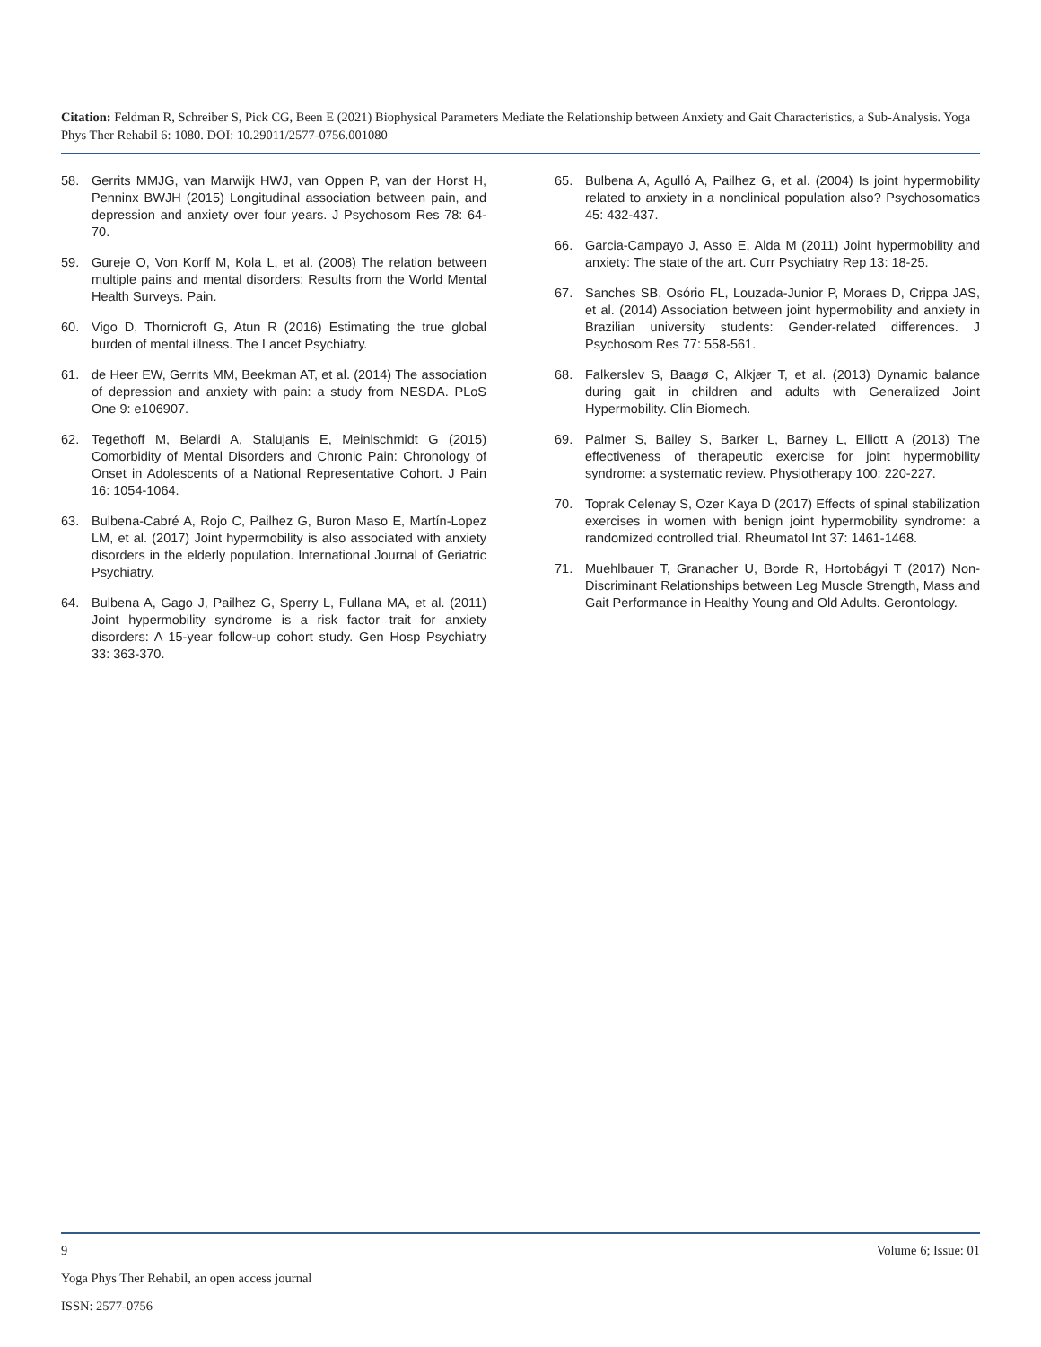Citation: Feldman R, Schreiber S, Pick CG, Been E (2021) Biophysical Parameters Mediate the Relationship between Anxiety and Gait Characteristics, a Sub-Analysis. Yoga Phys Ther Rehabil 6: 1080. DOI: 10.29011/2577-0756.001080
58. Gerrits MMJG, van Marwijk HWJ, van Oppen P, van der Horst H, Penninx BWJH (2015) Longitudinal association between pain, and depression and anxiety over four years. J Psychosom Res 78: 64-70.
59. Gureje O, Von Korff M, Kola L, et al. (2008) The relation between multiple pains and mental disorders: Results from the World Mental Health Surveys. Pain.
60. Vigo D, Thornicroft G, Atun R (2016) Estimating the true global burden of mental illness. The Lancet Psychiatry.
61. de Heer EW, Gerrits MM, Beekman AT, et al. (2014) The association of depression and anxiety with pain: a study from NESDA. PLoS One 9: e106907.
62. Tegethoff M, Belardi A, Stalujanis E, Meinlschmidt G (2015) Comorbidity of Mental Disorders and Chronic Pain: Chronology of Onset in Adolescents of a National Representative Cohort. J Pain 16: 1054-1064.
63. Bulbena-Cabré A, Rojo C, Pailhez G, Buron Maso E, Martín-Lopez LM, et al. (2017) Joint hypermobility is also associated with anxiety disorders in the elderly population. International Journal of Geriatric Psychiatry.
64. Bulbena A, Gago J, Pailhez G, Sperry L, Fullana MA, et al. (2011) Joint hypermobility syndrome is a risk factor trait for anxiety disorders: A 15-year follow-up cohort study. Gen Hosp Psychiatry 33: 363-370.
65. Bulbena A, Agulló A, Pailhez G, et al. (2004) Is joint hypermobility related to anxiety in a nonclinical population also? Psychosomatics 45: 432-437.
66. Garcia-Campayo J, Asso E, Alda M (2011) Joint hypermobility and anxiety: The state of the art. Curr Psychiatry Rep 13: 18-25.
67. Sanches SB, Osório FL, Louzada-Junior P, Moraes D, Crippa JAS, et al. (2014) Association between joint hypermobility and anxiety in Brazilian university students: Gender-related differences. J Psychosom Res 77: 558-561.
68. Falkerslev S, Baagø C, Alkjær T, et al. (2013) Dynamic balance during gait in children and adults with Generalized Joint Hypermobility. Clin Biomech.
69. Palmer S, Bailey S, Barker L, Barney L, Elliott A (2013) The effectiveness of therapeutic exercise for joint hypermobility syndrome: a systematic review. Physiotherapy 100: 220-227.
70. Toprak Celenay S, Ozer Kaya D (2017) Effects of spinal stabilization exercises in women with benign joint hypermobility syndrome: a randomized controlled trial. Rheumatol Int 37: 1461-1468.
71. Muehlbauer T, Granacher U, Borde R, Hortobágyi T (2017) Non-Discriminant Relationships between Leg Muscle Strength, Mass and Gait Performance in Healthy Young and Old Adults. Gerontology.
9 Volume 6; Issue: 01
Yoga Phys Ther Rehabil, an open access journal
ISSN: 2577-0756